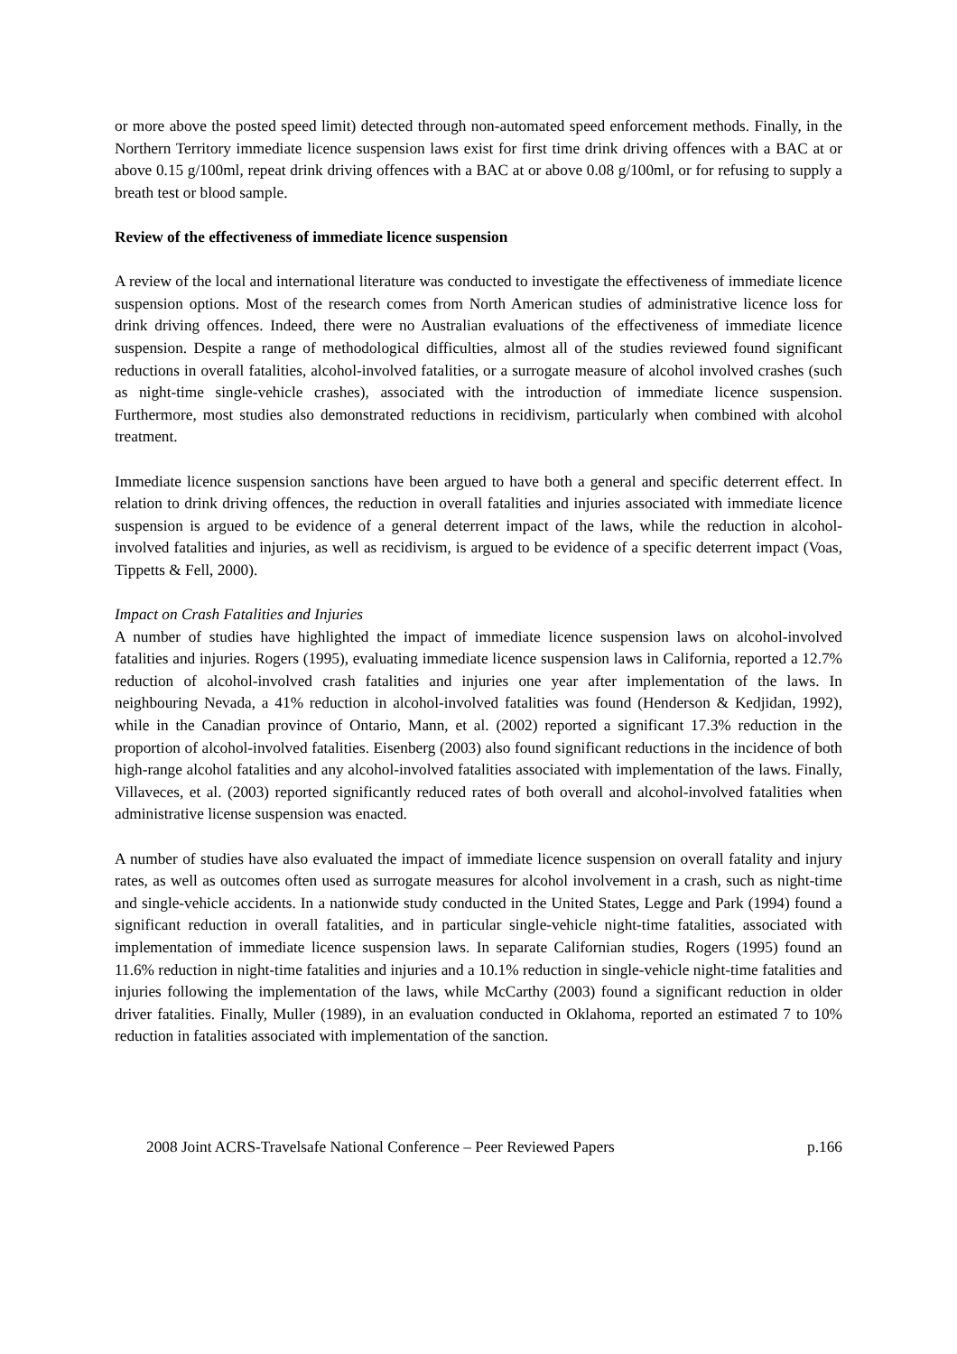or more above the posted speed limit) detected through non-automated speed enforcement methods. Finally, in the Northern Territory immediate licence suspension laws exist for first time drink driving offences with a BAC at or above 0.15 g/100ml, repeat drink driving offences with a BAC at or above 0.08 g/100ml, or for refusing to supply a breath test or blood sample.
Review of the effectiveness of immediate licence suspension
A review of the local and international literature was conducted to investigate the effectiveness of immediate licence suspension options. Most of the research comes from North American studies of administrative licence loss for drink driving offences. Indeed, there were no Australian evaluations of the effectiveness of immediate licence suspension. Despite a range of methodological difficulties, almost all of the studies reviewed found significant reductions in overall fatalities, alcohol-involved fatalities, or a surrogate measure of alcohol involved crashes (such as night-time single-vehicle crashes), associated with the introduction of immediate licence suspension. Furthermore, most studies also demonstrated reductions in recidivism, particularly when combined with alcohol treatment.
Immediate licence suspension sanctions have been argued to have both a general and specific deterrent effect. In relation to drink driving offences, the reduction in overall fatalities and injuries associated with immediate licence suspension is argued to be evidence of a general deterrent impact of the laws, while the reduction in alcohol-involved fatalities and injuries, as well as recidivism, is argued to be evidence of a specific deterrent impact (Voas, Tippetts & Fell, 2000).
Impact on Crash Fatalities and Injuries
A number of studies have highlighted the impact of immediate licence suspension laws on alcohol-involved fatalities and injuries. Rogers (1995), evaluating immediate licence suspension laws in California, reported a 12.7% reduction of alcohol-involved crash fatalities and injuries one year after implementation of the laws. In neighbouring Nevada, a 41% reduction in alcohol-involved fatalities was found (Henderson & Kedjidan, 1992), while in the Canadian province of Ontario, Mann, et al. (2002) reported a significant 17.3% reduction in the proportion of alcohol-involved fatalities. Eisenberg (2003) also found significant reductions in the incidence of both high-range alcohol fatalities and any alcohol-involved fatalities associated with implementation of the laws. Finally, Villaveces, et al. (2003) reported significantly reduced rates of both overall and alcohol-involved fatalities when administrative license suspension was enacted.
A number of studies have also evaluated the impact of immediate licence suspension on overall fatality and injury rates, as well as outcomes often used as surrogate measures for alcohol involvement in a crash, such as night-time and single-vehicle accidents. In a nationwide study conducted in the United States, Legge and Park (1994) found a significant reduction in overall fatalities, and in particular single-vehicle night-time fatalities, associated with implementation of immediate licence suspension laws. In separate Californian studies, Rogers (1995) found an 11.6% reduction in night-time fatalities and injuries and a 10.1% reduction in single-vehicle night-time fatalities and injuries following the implementation of the laws, while McCarthy (2003) found a significant reduction in older driver fatalities. Finally, Muller (1989), in an evaluation conducted in Oklahoma, reported an estimated 7 to 10% reduction in fatalities associated with implementation of the sanction.
2008 Joint ACRS-Travelsafe National Conference – Peer Reviewed Papers p.166